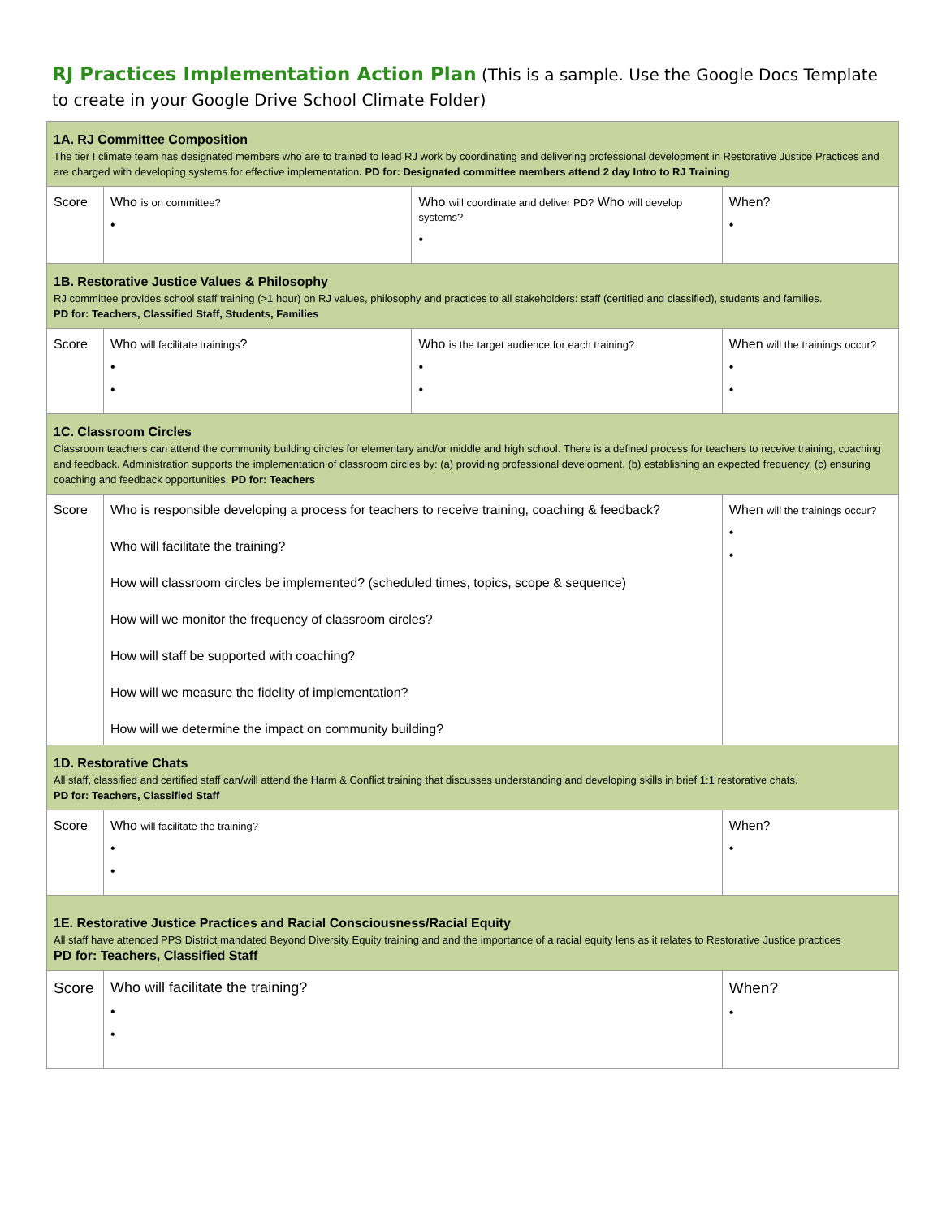RJ Practices Implementation Action Plan (This is a sample. Use the Google Docs Template to create in your Google Drive School Climate Folder)
| 1A. RJ Committee Composition The tier I climate team has designated members who are to trained to lead RJ work by coordinating and delivering professional development in Restorative Justice Practices and are charged with developing systems for effective implementation . PD for: Designated committee members attend 2 day Intro to RJ Training | | | |
| Score | Who is on committee? • | Who will coordinate and deliver PD? Who will develop systems? • | When? • |
| 1B. Restorative Justice Values & Philosophy RJ committee provides school staff training (>1 hour) on RJ values, philosophy and practices to all stakeholders: staff (certified and classified), students and families. PD for: Teachers, Classified Staff, Students, Families | | | |
| Score | Who will facilitate trainings ? • • | Who is the target audience for each training? • • | When will the trainings occur? • • |
| 1C. Classroom Circles Classroom teachers can attend the community building circles for elementary and/or middle and high school. There is a defined process for teachers to receive training, coaching and feedback. Administration supports the implementation of classroom circles by: (a) providing professional development, (b) establishing an expected frequency, (c) ensuring coaching and feedback opportunities. PD for: Teachers | | | |
| Score | Who is responsible developing a process for teachers to receive training, coaching & feedback? Who will facilitate the training? How will classroom circles be implemented? (scheduled times, topics, scope & sequence) How will we monitor the frequency of classroom circles? How will staff be supported with coaching? How will we measure the fidelity of implementation? How will we determine the impact on community building? | | When will the trainings occur? • • |
| 1D. Restorative Chats All staff, classified and certified staff can/will attend the Harm & Conflict training that discusses understanding and developing skills in brief 1:1 restorative chats. PD for: Teachers, Classified Staff | | | |
| Score | Who will facilitate the training? • • | | When? • |
| 1E. Restorative Justice Practices and Racial Consciousness/Racial Equity All staff have attended PPS District mandated Beyond Diversity Equity training and and the importance of a racial equity lens as it relates to Restorative Justice practices PD for: Teachers, Classified Staff | | | |
| Score | Who will facilitate the training? • • | | When? • |